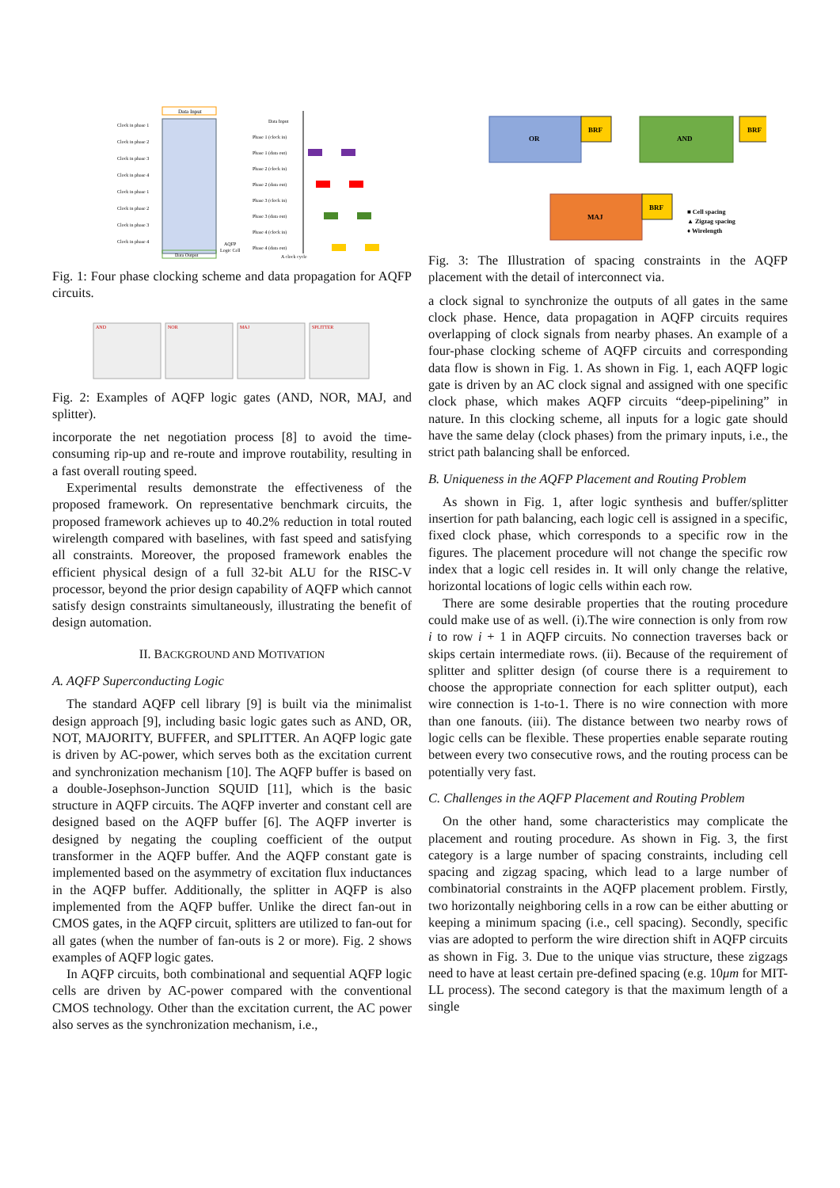Data Input
Clock in phase 1
Clock in phase 2
Clock in phase 3
Clock in phase 4
Clock in phase 1
Clock in phase 2
Clock in phase 3
Clock in phase 4
Data Output
Data Input
Phase 1 (clock in)
Phase 1 (data out)
Phase 2 (clock in)
Phase 2 (data out)
Phase 3 (clock in)
Phase 3 (data out)
Phase 4 (clock in)
Phase 4 (data out)
AQFP
Logic Cell
A clock cycle
Fig. 1: Four phase clocking scheme and data propagation for AQFP circuits.
AND
NOR
MAJ
SPLITTER
Fig. 2: Examples of AQFP logic gates (AND, NOR, MAJ, and splitter).
incorporate the net negotiation process [8] to avoid the time-consuming rip-up and re-route and improve routability, resulting in a fast overall routing speed.
Experimental results demonstrate the effectiveness of the proposed framework. On representative benchmark circuits, the proposed framework achieves up to 40.2% reduction in total routed wirelength compared with baselines, with fast speed and satisfying all constraints. Moreover, the proposed framework enables the efficient physical design of a full 32-bit ALU for the RISC-V processor, beyond the prior design capability of AQFP which cannot satisfy design constraints simultaneously, illustrating the benefit of design automation.
II. BACKGROUND AND MOTIVATION
A. AQFP Superconducting Logic
The standard AQFP cell library [9] is built via the minimalist design approach [9], including basic logic gates such as AND, OR, NOT, MAJORITY, BUFFER, and SPLITTER. An AQFP logic gate is driven by AC-power, which serves both as the excitation current and synchronization mechanism [10]. The AQFP buffer is based on a double-Josephson-Junction SQUID [11], which is the basic structure in AQFP circuits. The AQFP inverter and constant cell are designed based on the AQFP buffer [6]. The AQFP inverter is designed by negating the coupling coefficient of the output transformer in the AQFP buffer. And the AQFP constant gate is implemented based on the asymmetry of excitation flux inductances in the AQFP buffer. Additionally, the splitter in AQFP is also implemented from the AQFP buffer. Unlike the direct fan-out in CMOS gates, in the AQFP circuit, splitters are utilized to fan-out for all gates (when the number of fan-outs is 2 or more). Fig. 2 shows examples of AQFP logic gates.
In AQFP circuits, both combinational and sequential AQFP logic cells are driven by AC-power compared with the conventional CMOS technology. Other than the excitation current, the AC power also serves as the synchronization mechanism, i.e.,
OR
BRF
AND
BRF
MAJ
BRF
■ Cell spacing
▲ Zigzag spacing
♦ Wirelength
Fig. 3: The Illustration of spacing constraints in the AQFP placement with the detail of interconnect via.
a clock signal to synchronize the outputs of all gates in the same clock phase. Hence, data propagation in AQFP circuits requires overlapping of clock signals from nearby phases. An example of a four-phase clocking scheme of AQFP circuits and corresponding data flow is shown in Fig. 1. As shown in Fig. 1, each AQFP logic gate is driven by an AC clock signal and assigned with one specific clock phase, which makes AQFP circuits “deep-pipelining” in nature. In this clocking scheme, all inputs for a logic gate should have the same delay (clock phases) from the primary inputs, i.e., the strict path balancing shall be enforced.
B. Uniqueness in the AQFP Placement and Routing Problem
As shown in Fig. 1, after logic synthesis and buffer/splitter insertion for path balancing, each logic cell is assigned in a specific, fixed clock phase, which corresponds to a specific row in the figures. The placement procedure will not change the specific row index that a logic cell resides in. It will only change the relative, horizontal locations of logic cells within each row.
There are some desirable properties that the routing procedure could make use of as well. (i).The wire connection is only from row i to row i + 1 in AQFP circuits. No connection traverses back or skips certain intermediate rows. (ii). Because of the requirement of splitter and splitter design (of course there is a requirement to choose the appropriate connection for each splitter output), each wire connection is 1-to-1. There is no wire connection with more than one fanouts. (iii). The distance between two nearby rows of logic cells can be flexible. These properties enable separate routing between every two consecutive rows, and the routing process can be potentially very fast.
C. Challenges in the AQFP Placement and Routing Problem
On the other hand, some characteristics may complicate the placement and routing procedure. As shown in Fig. 3, the first category is a large number of spacing constraints, including cell spacing and zigzag spacing, which lead to a large number of combinatorial constraints in the AQFP placement problem. Firstly, two horizontally neighboring cells in a row can be either abutting or keeping a minimum spacing (i.e., cell spacing). Secondly, specific vias are adopted to perform the wire direction shift in AQFP circuits as shown in Fig. 3. Due to the unique vias structure, these zigzags need to have at least certain pre-defined spacing (e.g. 10μm for MIT-LL process). The second category is that the maximum length of a single